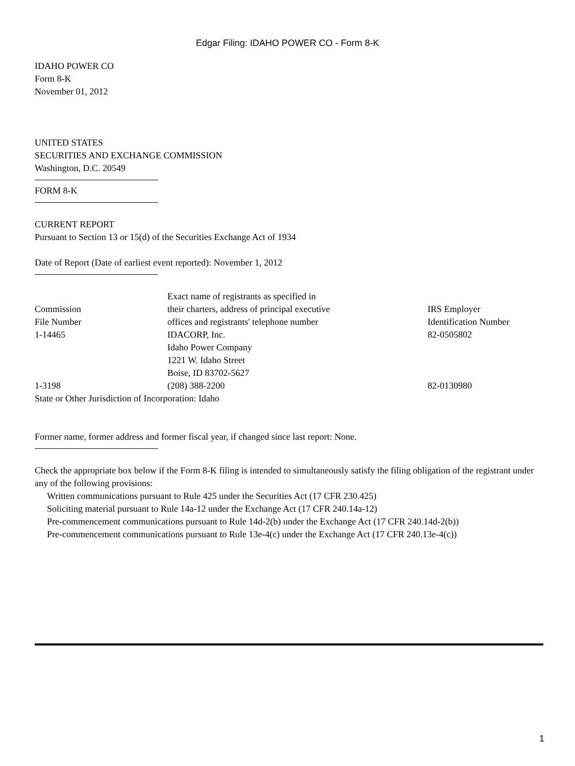Edgar Filing: IDAHO POWER CO - Form 8-K
IDAHO POWER CO
Form 8-K
November 01, 2012
UNITED STATES
SECURITIES AND EXCHANGE COMMISSION
Washington, D.C. 20549
FORM 8-K
CURRENT REPORT
Pursuant to Section 13 or 15(d) of the Securities Exchange Act of 1934
Date of Report (Date of earliest event reported): November 1, 2012
| Commission File Number | Exact name of registrants as specified in their charters, address of principal executive offices and registrants' telephone number | IRS Employer Identification Number |
| 1-14465 | IDACORP, Inc. | 82-0505802 |
| 1-3198 | Idaho Power Company 1221 W. Idaho Street Boise, ID 83702-5627 (208) 388-2200 | 82-0130980 |
State or Other Jurisdiction of Incorporation: Idaho
Former name, former address and former fiscal year, if changed since last report: None.
Check the appropriate box below if the Form 8-K filing is intended to simultaneously satisfy the filing obligation of the registrant under any of the following provisions:
Written communications pursuant to Rule 425 under the Securities Act (17 CFR 230.425)
Soliciting material pursuant to Rule 14a-12 under the Exchange Act (17 CFR 240.14a-12)
Pre-commencement communications pursuant to Rule 14d-2(b) under the Exchange Act (17 CFR 240.14d-2(b))
Pre-commencement communications pursuant to Rule 13e-4(c) under the Exchange Act (17 CFR 240.13e-4(c))
1